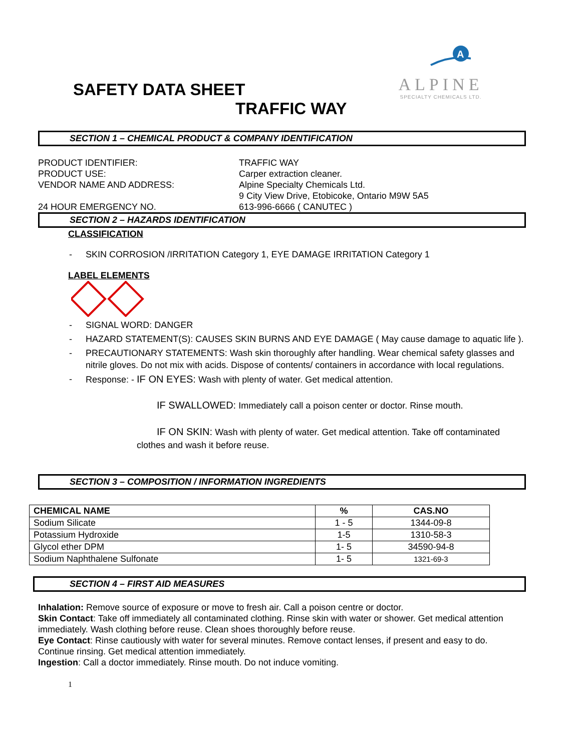A
ALPINE
SPECIALTY CHEMICALS LTD.
SAFETY DATA SHEET
TRAFFIC WAY
SECTION 1 – CHEMICAL PRODUCT & COMPANY IDENTIFICATION
PRODUCT IDENTIFIER: TRAFFIC WAY
PRODUCT USE: Carper extraction cleaner.
VENDOR NAME AND ADDRESS: Alpine Specialty Chemicals Ltd.
9 City View Drive, Etobicoke, Ontario M9W 5A5
24 HOUR EMERGENCY NO. 613-996-6666 ( CANUTEC )
SECTION 2 – HAZARDS IDENTIFICATION
CLASSIFICATION
- SKIN CORROSION /IRRITATION Category 1, EYE DAMAGE IRRITATION Category 1
LABEL ELEMENTS
- SIGNAL WORD: DANGER
- HAZARD STATEMENT(S): CAUSES SKIN BURNS AND EYE DAMAGE ( May cause damage to aquatic life ).
- PRECAUTIONARY STATEMENTS: Wash skin thoroughly after handling. Wear chemical safety glasses and nitrile gloves. Do not mix with acids. Dispose of contents/ containers in accordance with local regulations.
- Response: - IF ON EYES: Wash with plenty of water. Get medical attention.
IF SWALLOWED: Immediately call a poison center or doctor. Rinse mouth.
IF ON SKIN: Wash with plenty of water. Get medical attention. Take off contaminated clothes and wash it before reuse.
SECTION 3 – COMPOSITION / INFORMATION INGREDIENTS
| CHEMICAL NAME | % | CAS.NO |
| --- | --- | --- |
| Sodium Silicate | 1 - 5 | 1344-09-8 |
| Potassium Hydroxide | 1-5 | 1310-58-3 |
| Glycol ether DPM | 1- 5 | 34590-94-8 |
| Sodium Naphthalene Sulfonate | 1- 5 | 1321-69-3 |
SECTION 4 – FIRST AID MEASURES
Inhalation: Remove source of exposure or move to fresh air. Call a poison centre or doctor.
Skin Contact: Take off immediately all contaminated clothing. Rinse skin with water or shower. Get medical attention immediately. Wash clothing before reuse. Clean shoes thoroughly before reuse.
Eye Contact: Rinse cautiously with water for several minutes. Remove contact lenses, if present and easy to do. Continue rinsing. Get medical attention immediately.
Ingestion: Call a doctor immediately. Rinse mouth. Do not induce vomiting.
1